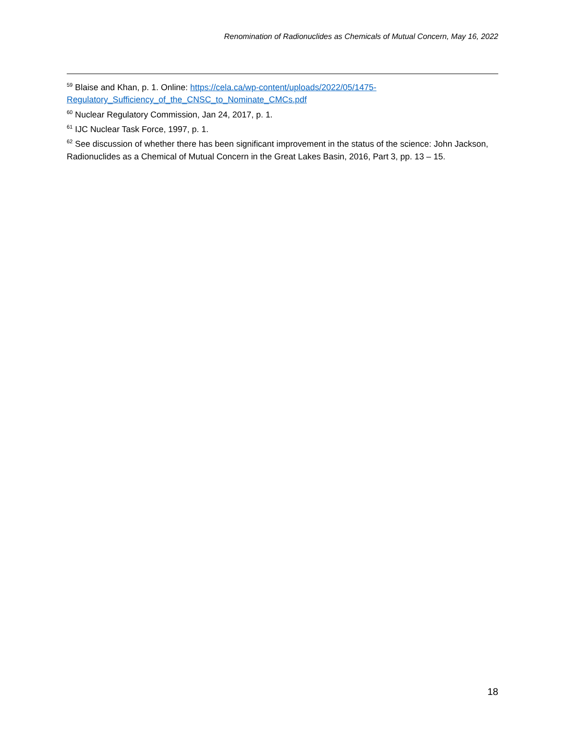Renomination of Radionuclides as Chemicals of Mutual Concern, May 16, 2022
<sup>59</sup> Blaise and Khan, p. 1. Online: https://cela.ca/wp-content/uploads/2022/05/1475-Regulatory_Sufficiency_of_the_CNSC_to_Nominate_CMCs.pdf
<sup>60</sup> Nuclear Regulatory Commission, Jan 24, 2017, p. 1.
<sup>61</sup> IJC Nuclear Task Force, 1997, p. 1.
<sup>62</sup> See discussion of whether there has been significant improvement in the status of the science: John Jackson, Radionuclides as a Chemical of Mutual Concern in the Great Lakes Basin, 2016, Part 3, pp. 13 – 15.
18